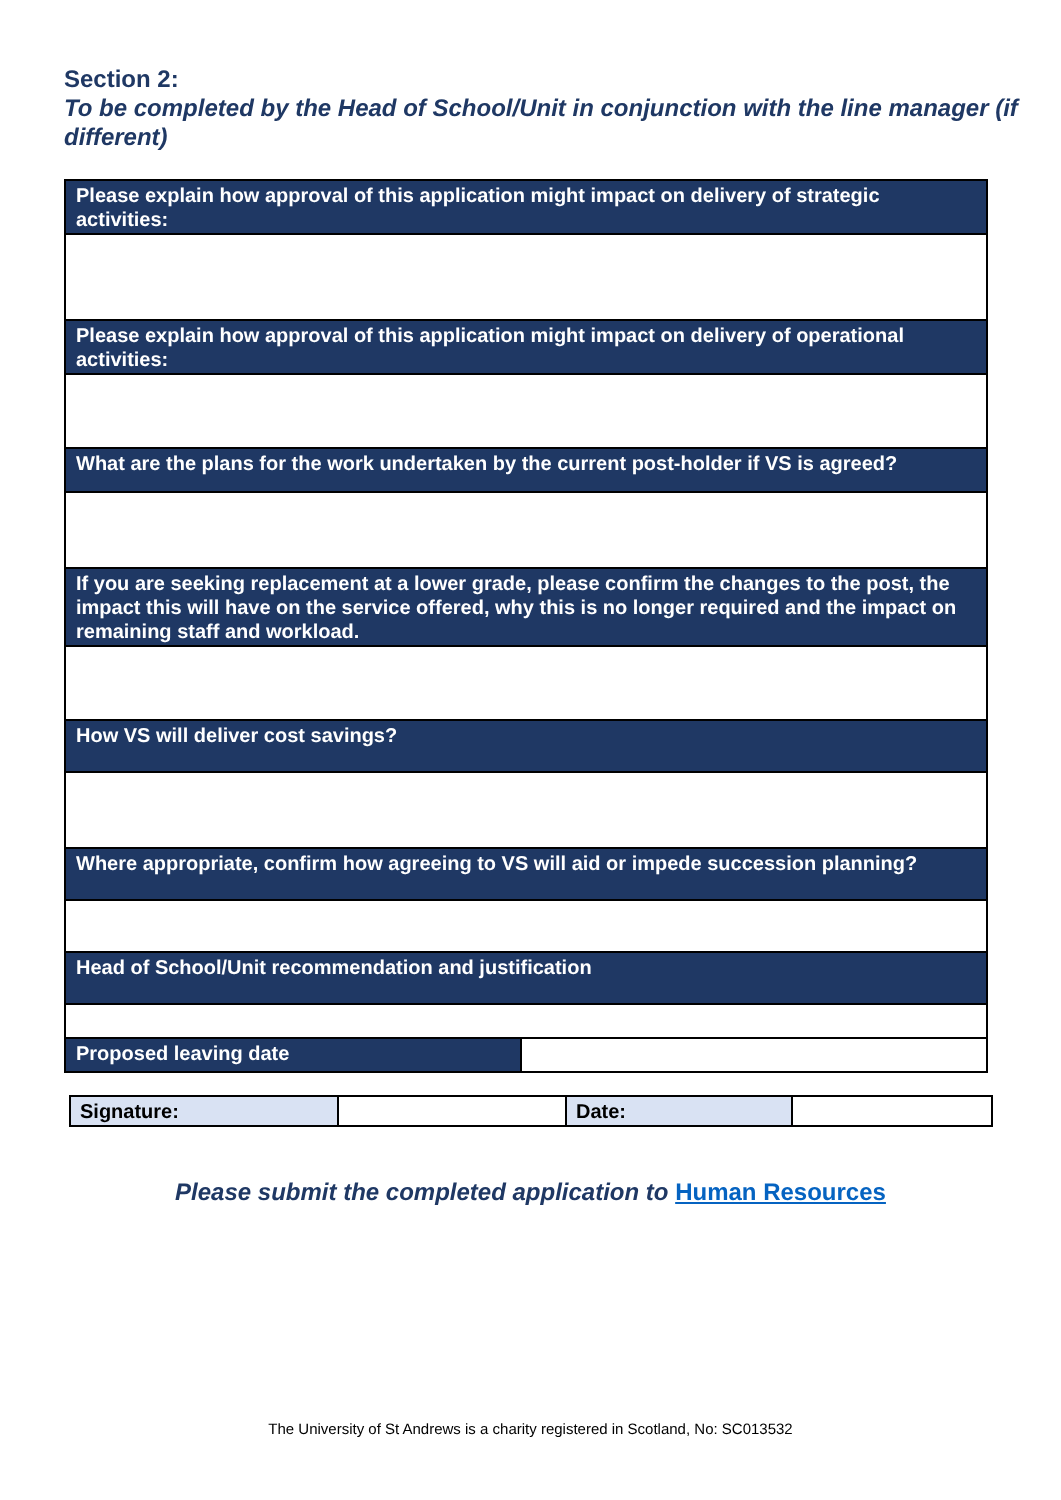Section 2:
To be completed by the Head of School/Unit in conjunction with the line manager (if different)
| Please explain how approval of this application might impact on delivery of strategic activities: | |
| Please explain how approval of this application might impact on delivery of operational activities: | |
| What are the plans for the work undertaken by the current post-holder if VS is agreed? | |
| If you are seeking replacement at a lower grade, please confirm the changes to the post, the impact this will have on the service offered, why this is no longer required and the impact on remaining staff and workload. | |
| How VS will deliver cost savings? | |
| Where appropriate, confirm how agreeing to VS will aid or impede succession planning? | |
| Head of School/Unit recommendation and justification | |
| Proposed leaving date | |
| Signature: | | Date: | |
Please submit the completed application to Human Resources
The University of St Andrews is a charity registered in Scotland, No: SC013532